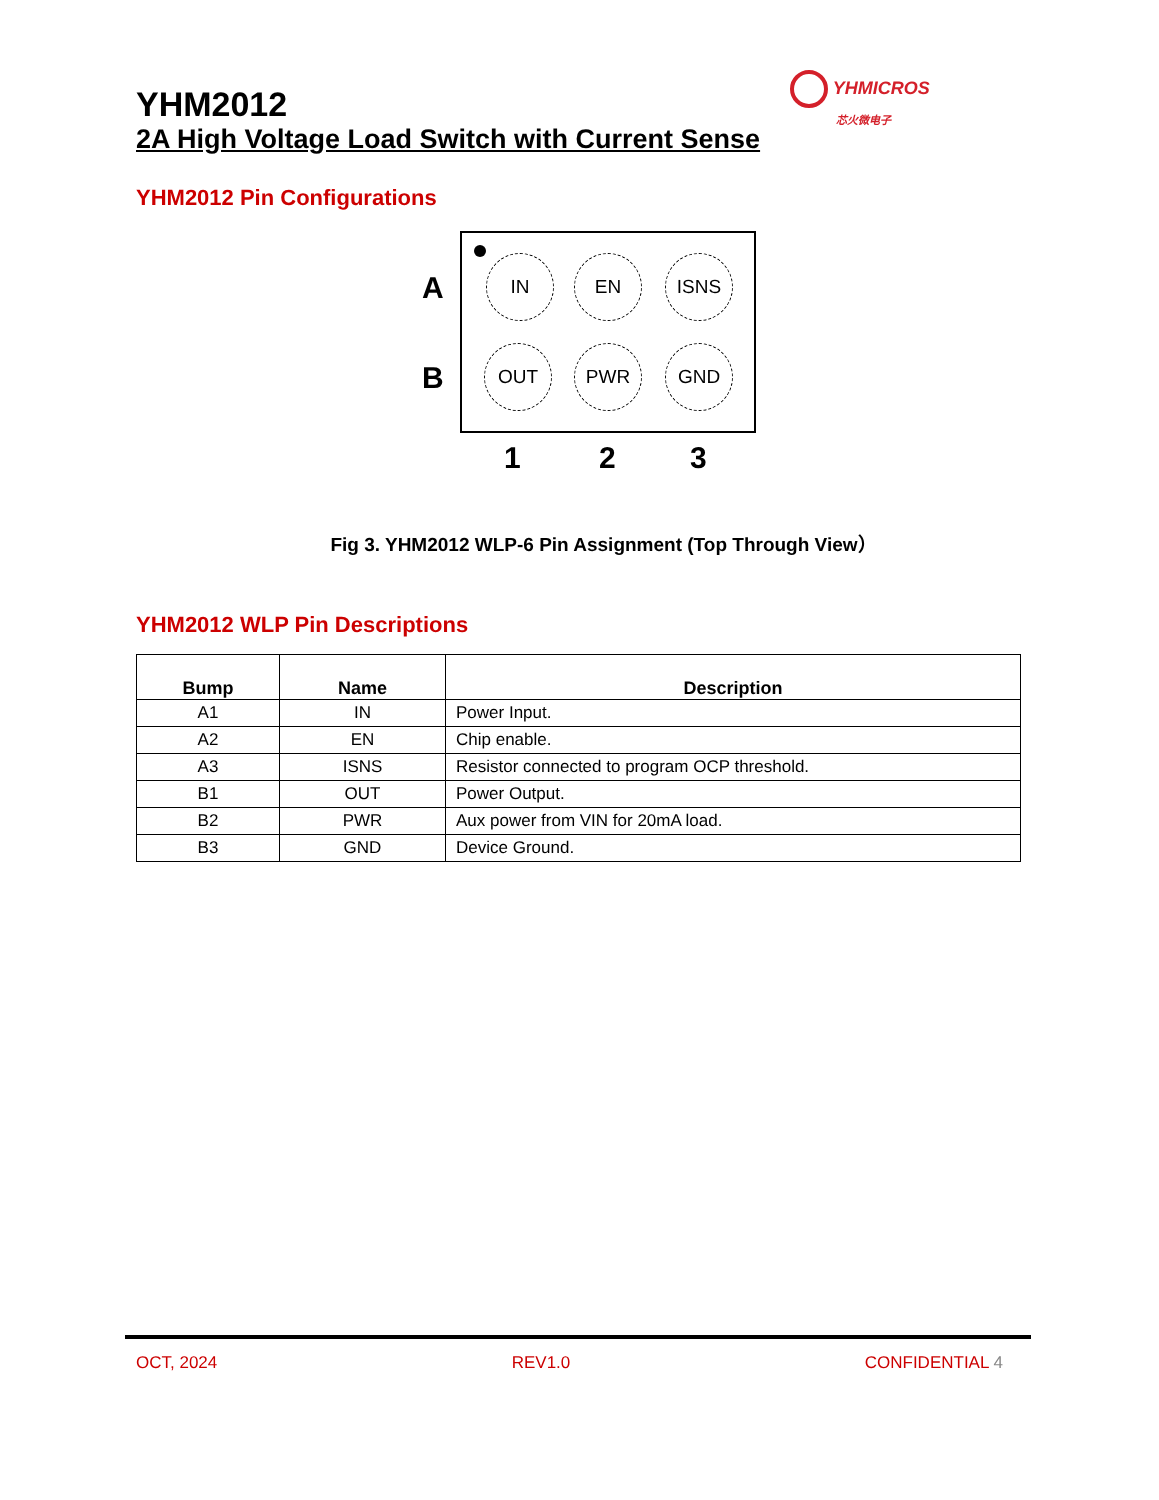YHMICROS
芯火微电子
YHM2012
2A High Voltage Load Switch with Current Sense
YHM2012 Pin Configurations
A
B
IN EN ISNS
OUT PWR GND
1 2 3
Fig 3. YHM2012 WLP-6 Pin Assignment (Top Through View）
YHM2012 WLP Pin Descriptions
| Bump | Name | Description |
| --- | --- | --- |
| A1 | IN | Power Input. |
| A2 | EN | Chip enable. |
| A3 | ISNS | Resistor connected to program OCP threshold. |
| B1 | OUT | Power Output. |
| B2 | PWR | Aux power from VIN for 20mA load. |
| B3 | GND | Device Ground. |
OCT, 2024 REV1.0 CONFIDENTIAL 4